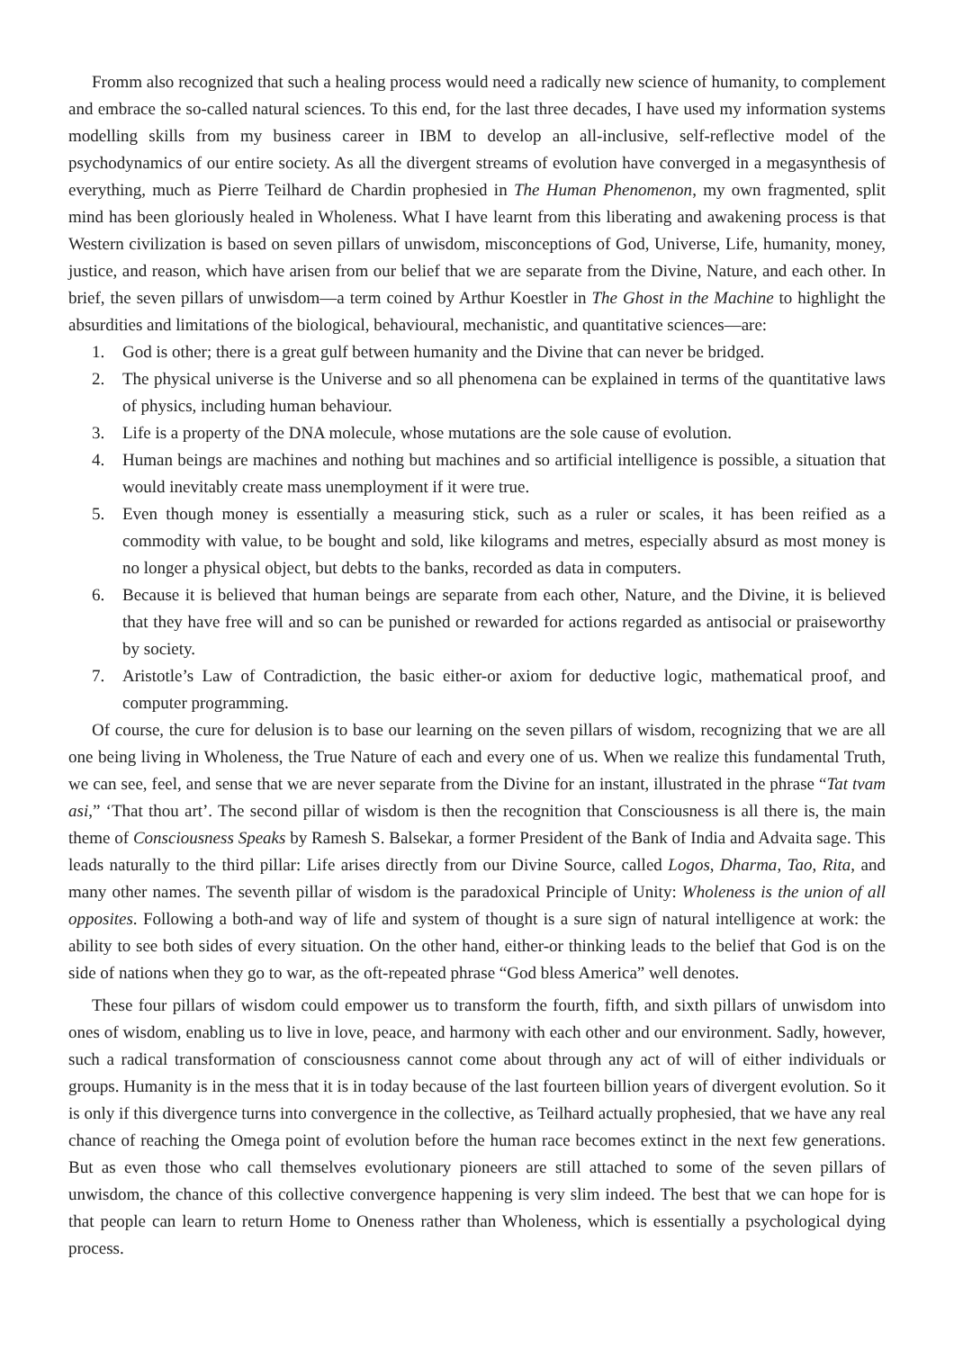Fromm also recognized that such a healing process would need a radically new science of humanity, to complement and embrace the so-called natural sciences. To this end, for the last three decades, I have used my information systems modelling skills from my business career in IBM to develop an all-inclusive, self-reflective model of the psychodynamics of our entire society. As all the divergent streams of evolution have converged in a megasynthesis of everything, much as Pierre Teilhard de Chardin prophesied in The Human Phenomenon, my own fragmented, split mind has been gloriously healed in Wholeness. What I have learnt from this liberating and awakening process is that Western civilization is based on seven pillars of unwisdom, misconceptions of God, Universe, Life, humanity, money, justice, and reason, which have arisen from our belief that we are separate from the Divine, Nature, and each other. In brief, the seven pillars of unwisdom—a term coined by Arthur Koestler in The Ghost in the Machine to highlight the absurdities and limitations of the biological, behavioural, mechanistic, and quantitative sciences—are:
1. God is other; there is a great gulf between humanity and the Divine that can never be bridged.
2. The physical universe is the Universe and so all phenomena can be explained in terms of the quantitative laws of physics, including human behaviour.
3. Life is a property of the DNA molecule, whose mutations are the sole cause of evolution.
4. Human beings are machines and nothing but machines and so artificial intelligence is possible, a situation that would inevitably create mass unemployment if it were true.
5. Even though money is essentially a measuring stick, such as a ruler or scales, it has been reified as a commodity with value, to be bought and sold, like kilograms and metres, especially absurd as most money is no longer a physical object, but debts to the banks, recorded as data in computers.
6. Because it is believed that human beings are separate from each other, Nature, and the Divine, it is believed that they have free will and so can be punished or rewarded for actions regarded as antisocial or praiseworthy by society.
7. Aristotle’s Law of Contradiction, the basic either-or axiom for deductive logic, mathematical proof, and computer programming.
Of course, the cure for delusion is to base our learning on the seven pillars of wisdom, recognizing that we are all one being living in Wholeness, the True Nature of each and every one of us. When we realize this fundamental Truth, we can see, feel, and sense that we are never separate from the Divine for an instant, illustrated in the phrase “Tat tvam asi,” ‘That thou art’. The second pillar of wisdom is then the recognition that Consciousness is all there is, the main theme of Consciousness Speaks by Ramesh S. Balsekar, a former President of the Bank of India and Advaita sage. This leads naturally to the third pillar: Life arises directly from our Divine Source, called Logos, Dharma, Tao, Rita, and many other names. The seventh pillar of wisdom is the paradoxical Principle of Unity: Wholeness is the union of all opposites. Following a both-and way of life and system of thought is a sure sign of natural intelligence at work: the ability to see both sides of every situation. On the other hand, either-or thinking leads to the belief that God is on the side of nations when they go to war, as the oft-repeated phrase “God bless America” well denotes.
These four pillars of wisdom could empower us to transform the fourth, fifth, and sixth pillars of unwisdom into ones of wisdom, enabling us to live in love, peace, and harmony with each other and our environment. Sadly, however, such a radical transformation of consciousness cannot come about through any act of will of either individuals or groups. Humanity is in the mess that it is in today because of the last fourteen billion years of divergent evolution. So it is only if this divergence turns into convergence in the collective, as Teilhard actually prophesied, that we have any real chance of reaching the Omega point of evolution before the human race becomes extinct in the next few generations. But as even those who call themselves evolutionary pioneers are still attached to some of the seven pillars of unwisdom, the chance of this collective convergence happening is very slim indeed. The best that we can hope for is that people can learn to return Home to Oneness rather than Wholeness, which is essentially a psychological dying process.